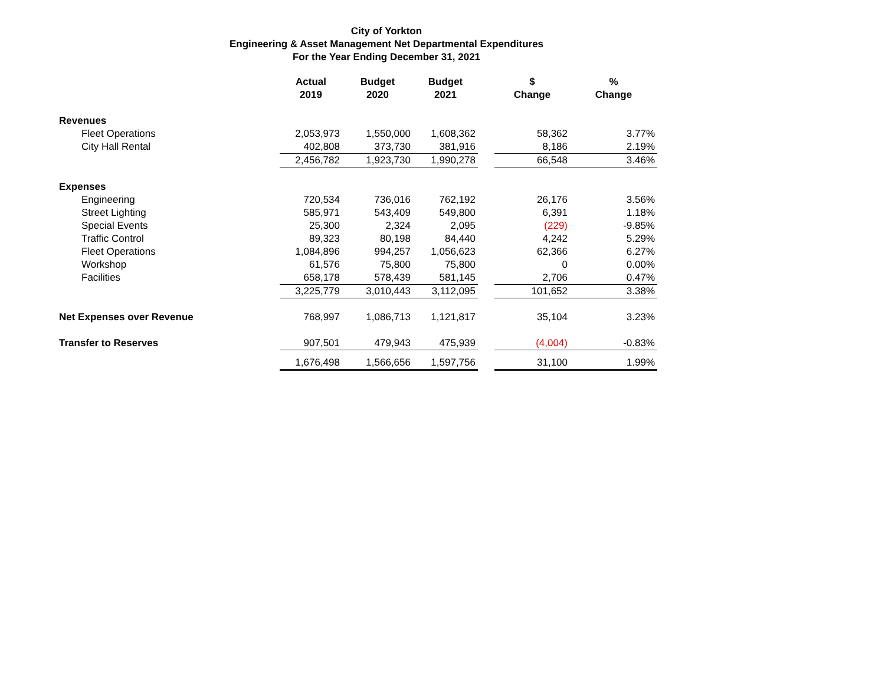City of Yorkton
Engineering & Asset Management Net Departmental Expenditures
For the Year Ending December 31, 2021
| | Actual 2019 | Budget 2020 | Budget 2021 | | $ Change | % Change |
| --- | --- | --- | --- | --- | --- | --- |
| Revenues | | | | | | |
| Fleet Operations | 2,053,973 | 1,550,000 | 1,608,362 | | 58,362 | 3.77% |
| City Hall Rental | 402,808 | 373,730 | 381,916 | | 8,186 | 2.19% |
| | 2,456,782 | 1,923,730 | 1,990,278 | | 66,548 | 3.46% |
| Expenses | | | | | | |
| Engineering | 720,534 | 736,016 | 762,192 | | 26,176 | 3.56% |
| Street Lighting | 585,971 | 543,409 | 549,800 | | 6,391 | 1.18% |
| Special Events | 25,300 | 2,324 | 2,095 | | (229) | -9.85% |
| Traffic Control | 89,323 | 80,198 | 84,440 | | 4,242 | 5.29% |
| Fleet Operations | 1,084,896 | 994,257 | 1,056,623 | | 62,366 | 6.27% |
| Workshop | 61,576 | 75,800 | 75,800 | | 0 | 0.00% |
| Facilities | 658,178 | 578,439 | 581,145 | | 2,706 | 0.47% |
| | 3,225,779 | 3,010,443 | 3,112,095 | | 101,652 | 3.38% |
| Net Expenses over Revenue | 768,997 | 1,086,713 | 1,121,817 | | 35,104 | 3.23% |
| Transfer to Reserves | 907,501 | 479,943 | 475,939 | | (4,004) | -0.83% |
| | 1,676,498 | 1,566,656 | 1,597,756 | | 31,100 | 1.99% |